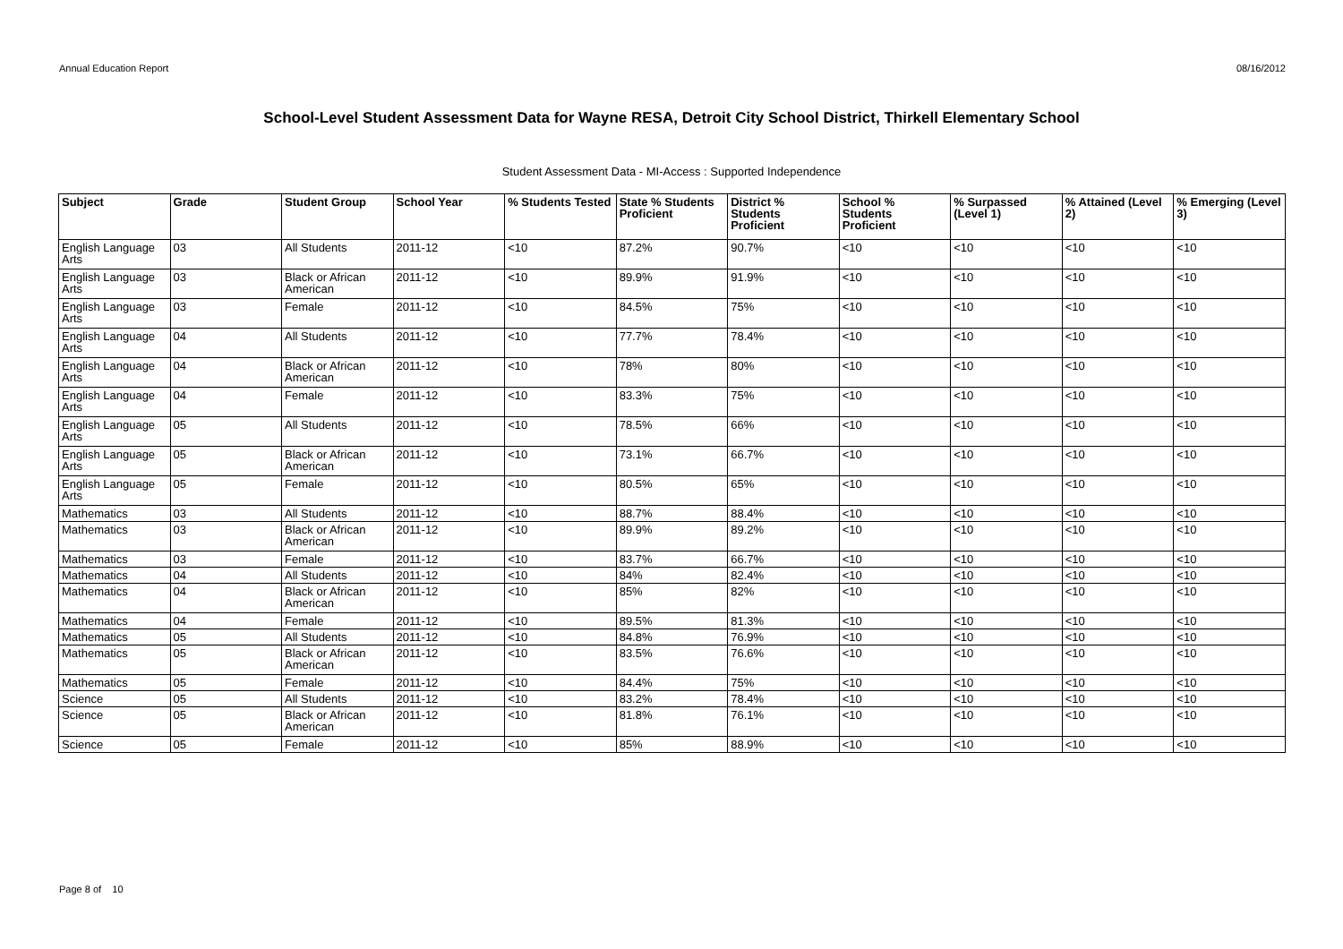Annual Education Report 08/16/2012
School-Level Student Assessment Data for Wayne RESA, Detroit City School District, Thirkell Elementary School
Student Assessment Data - MI-Access : Supported Independence
| Subject | Grade | Student Group | School Year | % Students Tested | State % Students Proficient | District % Students Proficient | School % Students Proficient | % Surpassed (Level 1) | % Attained (Level 2) | % Emerging (Level 3) |
| --- | --- | --- | --- | --- | --- | --- | --- | --- | --- | --- |
| English Language Arts | 03 | All Students | 2011-12 | <10 | 87.2% | 90.7% | <10 | <10 | <10 | <10 |
| English Language Arts | 03 | Black or African American | 2011-12 | <10 | 89.9% | 91.9% | <10 | <10 | <10 | <10 |
| English Language Arts | 03 | Female | 2011-12 | <10 | 84.5% | 75% | <10 | <10 | <10 | <10 |
| English Language Arts | 04 | All Students | 2011-12 | <10 | 77.7% | 78.4% | <10 | <10 | <10 | <10 |
| English Language Arts | 04 | Black or African American | 2011-12 | <10 | 78% | 80% | <10 | <10 | <10 | <10 |
| English Language Arts | 04 | Female | 2011-12 | <10 | 83.3% | 75% | <10 | <10 | <10 | <10 |
| English Language Arts | 05 | All Students | 2011-12 | <10 | 78.5% | 66% | <10 | <10 | <10 | <10 |
| English Language Arts | 05 | Black or African American | 2011-12 | <10 | 73.1% | 66.7% | <10 | <10 | <10 | <10 |
| English Language Arts | 05 | Female | 2011-12 | <10 | 80.5% | 65% | <10 | <10 | <10 | <10 |
| Mathematics | 03 | All Students | 2011-12 | <10 | 88.7% | 88.4% | <10 | <10 | <10 | <10 |
| Mathematics | 03 | Black or African American | 2011-12 | <10 | 89.9% | 89.2% | <10 | <10 | <10 | <10 |
| Mathematics | 03 | Female | 2011-12 | <10 | 83.7% | 66.7% | <10 | <10 | <10 | <10 |
| Mathematics | 04 | All Students | 2011-12 | <10 | 84% | 82.4% | <10 | <10 | <10 | <10 |
| Mathematics | 04 | Black or African American | 2011-12 | <10 | 85% | 82% | <10 | <10 | <10 | <10 |
| Mathematics | 04 | Female | 2011-12 | <10 | 89.5% | 81.3% | <10 | <10 | <10 | <10 |
| Mathematics | 05 | All Students | 2011-12 | <10 | 84.8% | 76.9% | <10 | <10 | <10 | <10 |
| Mathematics | 05 | Black or African American | 2011-12 | <10 | 83.5% | 76.6% | <10 | <10 | <10 | <10 |
| Mathematics | 05 | Female | 2011-12 | <10 | 84.4% | 75% | <10 | <10 | <10 | <10 |
| Science | 05 | All Students | 2011-12 | <10 | 83.2% | 78.4% | <10 | <10 | <10 | <10 |
| Science | 05 | Black or African American | 2011-12 | <10 | 81.8% | 76.1% | <10 | <10 | <10 | <10 |
| Science | 05 | Female | 2011-12 | <10 | 85% | 88.9% | <10 | <10 | <10 | <10 |
Page 8 of 10